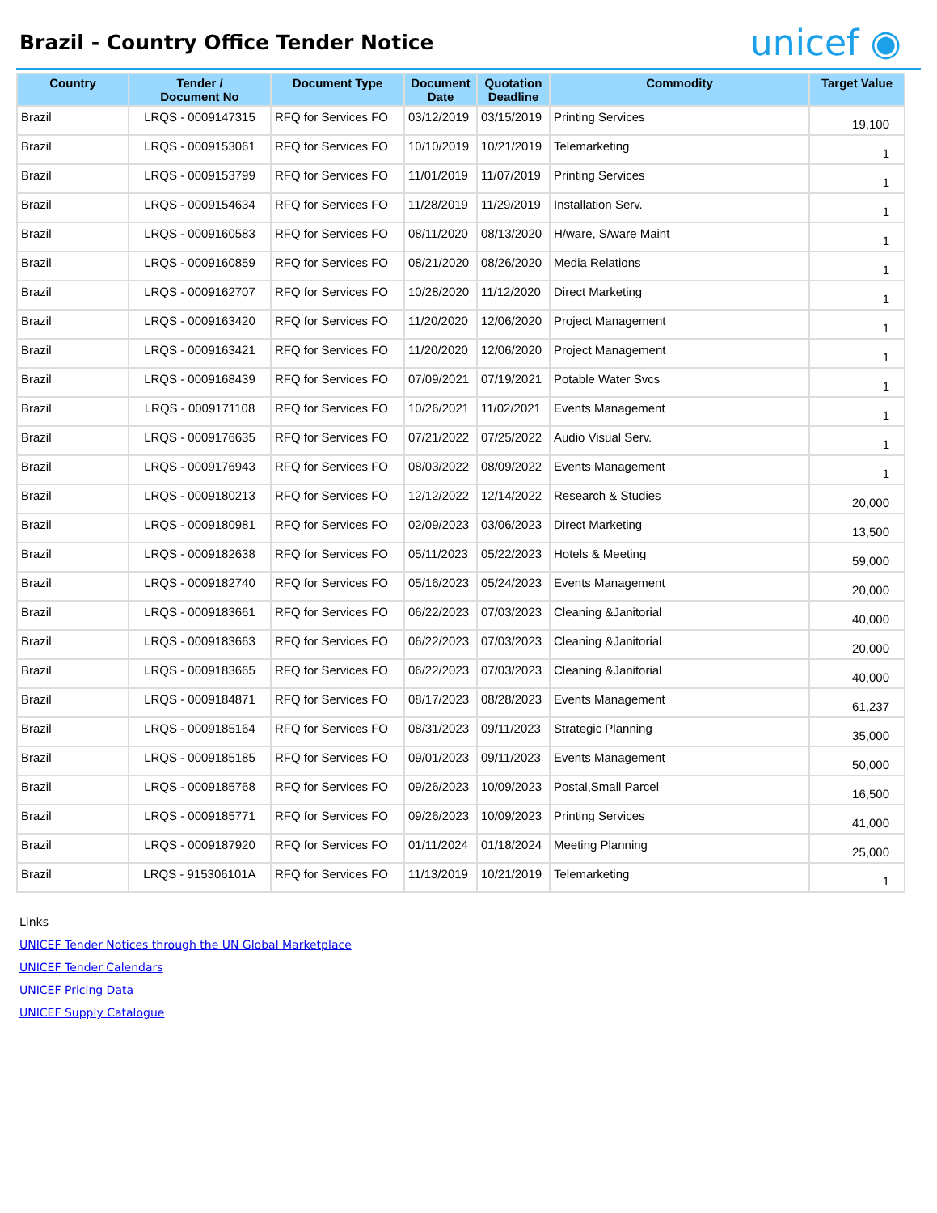Brazil - Country Office Tender Notice
unicef ◉
| Country | Tender / Document No | Document Type | Document Date | Quotation Deadline | Commodity | Target Value |
| --- | --- | --- | --- | --- | --- | --- |
| Brazil | LRQS - 0009147315 | RFQ for Services FO | 03/12/2019 | 03/15/2019 | Printing Services | 19,100 |
| Brazil | LRQS - 0009153061 | RFQ for Services FO | 10/10/2019 | 10/21/2019 | Telemarketing | 1 |
| Brazil | LRQS - 0009153799 | RFQ for Services FO | 11/01/2019 | 11/07/2019 | Printing Services | 1 |
| Brazil | LRQS - 0009154634 | RFQ for Services FO | 11/28/2019 | 11/29/2019 | Installation Serv. | 1 |
| Brazil | LRQS - 0009160583 | RFQ for Services FO | 08/11/2020 | 08/13/2020 | H/ware, S/ware Maint | 1 |
| Brazil | LRQS - 0009160859 | RFQ for Services FO | 08/21/2020 | 08/26/2020 | Media Relations | 1 |
| Brazil | LRQS - 0009162707 | RFQ for Services FO | 10/28/2020 | 11/12/2020 | Direct Marketing | 1 |
| Brazil | LRQS - 0009163420 | RFQ for Services FO | 11/20/2020 | 12/06/2020 | Project Management | 1 |
| Brazil | LRQS - 0009163421 | RFQ for Services FO | 11/20/2020 | 12/06/2020 | Project Management | 1 |
| Brazil | LRQS - 0009168439 | RFQ for Services FO | 07/09/2021 | 07/19/2021 | Potable Water Svcs | 1 |
| Brazil | LRQS - 0009171108 | RFQ for Services FO | 10/26/2021 | 11/02/2021 | Events Management | 1 |
| Brazil | LRQS - 0009176635 | RFQ for Services FO | 07/21/2022 | 07/25/2022 | Audio Visual Serv. | 1 |
| Brazil | LRQS - 0009176943 | RFQ for Services FO | 08/03/2022 | 08/09/2022 | Events Management | 1 |
| Brazil | LRQS - 0009180213 | RFQ for Services FO | 12/12/2022 | 12/14/2022 | Research & Studies | 20,000 |
| Brazil | LRQS - 0009180981 | RFQ for Services FO | 02/09/2023 | 03/06/2023 | Direct Marketing | 13,500 |
| Brazil | LRQS - 0009182638 | RFQ for Services FO | 05/11/2023 | 05/22/2023 | Hotels & Meeting | 59,000 |
| Brazil | LRQS - 0009182740 | RFQ for Services FO | 05/16/2023 | 05/24/2023 | Events Management | 20,000 |
| Brazil | LRQS - 0009183661 | RFQ for Services FO | 06/22/2023 | 07/03/2023 | Cleaning &Janitorial | 40,000 |
| Brazil | LRQS - 0009183663 | RFQ for Services FO | 06/22/2023 | 07/03/2023 | Cleaning &Janitorial | 20,000 |
| Brazil | LRQS - 0009183665 | RFQ for Services FO | 06/22/2023 | 07/03/2023 | Cleaning &Janitorial | 40,000 |
| Brazil | LRQS - 0009184871 | RFQ for Services FO | 08/17/2023 | 08/28/2023 | Events Management | 61,237 |
| Brazil | LRQS - 0009185164 | RFQ for Services FO | 08/31/2023 | 09/11/2023 | Strategic Planning | 35,000 |
| Brazil | LRQS - 0009185185 | RFQ for Services FO | 09/01/2023 | 09/11/2023 | Events Management | 50,000 |
| Brazil | LRQS - 0009185768 | RFQ for Services FO | 09/26/2023 | 10/09/2023 | Postal,Small Parcel | 16,500 |
| Brazil | LRQS - 0009185771 | RFQ for Services FO | 09/26/2023 | 10/09/2023 | Printing Services | 41,000 |
| Brazil | LRQS - 0009187920 | RFQ for Services FO | 01/11/2024 | 01/18/2024 | Meeting Planning | 25,000 |
| Brazil | LRQS - 915306101A | RFQ for Services FO | 11/13/2019 | 10/21/2019 | Telemarketing | 1 |
Links
UNICEF Tender Notices through the UN Global Marketplace
UNICEF Tender Calendars
UNICEF Pricing Data
UNICEF Supply Catalogue